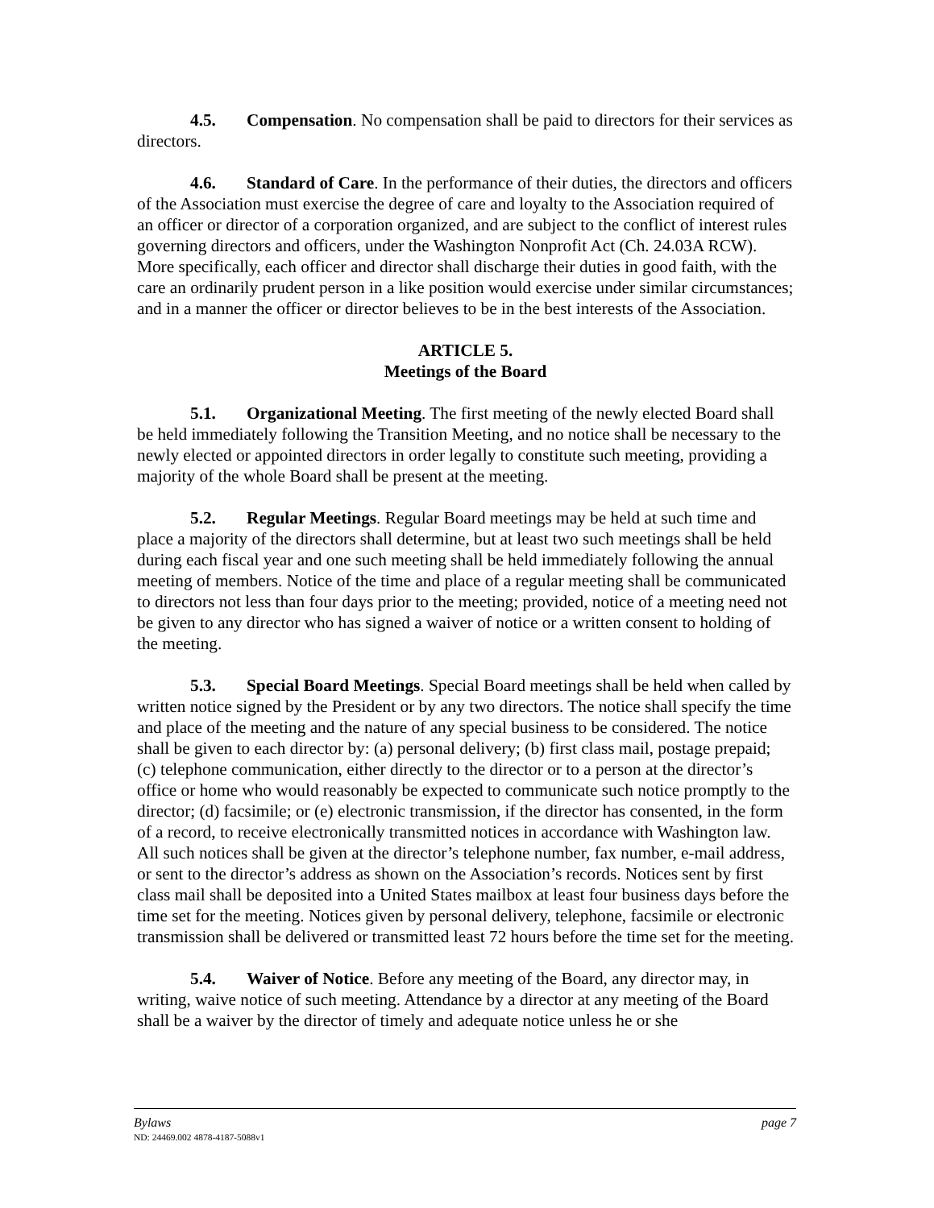4.5. Compensation. No compensation shall be paid to directors for their services as directors.
4.6. Standard of Care. In the performance of their duties, the directors and officers of the Association must exercise the degree of care and loyalty to the Association required of an officer or director of a corporation organized, and are subject to the conflict of interest rules governing directors and officers, under the Washington Nonprofit Act (Ch. 24.03A RCW). More specifically, each officer and director shall discharge their duties in good faith, with the care an ordinarily prudent person in a like position would exercise under similar circumstances; and in a manner the officer or director believes to be in the best interests of the Association.
ARTICLE 5.
Meetings of the Board
5.1. Organizational Meeting. The first meeting of the newly elected Board shall be held immediately following the Transition Meeting, and no notice shall be necessary to the newly elected or appointed directors in order legally to constitute such meeting, providing a majority of the whole Board shall be present at the meeting.
5.2. Regular Meetings. Regular Board meetings may be held at such time and place a majority of the directors shall determine, but at least two such meetings shall be held during each fiscal year and one such meeting shall be held immediately following the annual meeting of members. Notice of the time and place of a regular meeting shall be communicated to directors not less than four days prior to the meeting; provided, notice of a meeting need not be given to any director who has signed a waiver of notice or a written consent to holding of the meeting.
5.3. Special Board Meetings. Special Board meetings shall be held when called by written notice signed by the President or by any two directors. The notice shall specify the time and place of the meeting and the nature of any special business to be considered. The notice shall be given to each director by: (a) personal delivery; (b) first class mail, postage prepaid; (c) telephone communication, either directly to the director or to a person at the director’s office or home who would reasonably be expected to communicate such notice promptly to the director; (d) facsimile; or (e) electronic transmission, if the director has consented, in the form of a record, to receive electronically transmitted notices in accordance with Washington law. All such notices shall be given at the director’s telephone number, fax number, e-mail address, or sent to the director’s address as shown on the Association’s records. Notices sent by first class mail shall be deposited into a United States mailbox at least four business days before the time set for the meeting. Notices given by personal delivery, telephone, facsimile or electronic transmission shall be delivered or transmitted least 72 hours before the time set for the meeting.
5.4. Waiver of Notice. Before any meeting of the Board, any director may, in writing, waive notice of such meeting. Attendance by a director at any meeting of the Board shall be a waiver by the director of timely and adequate notice unless he or she
Bylaws page 7
ND: 24469.002 4878-4187-5088v1